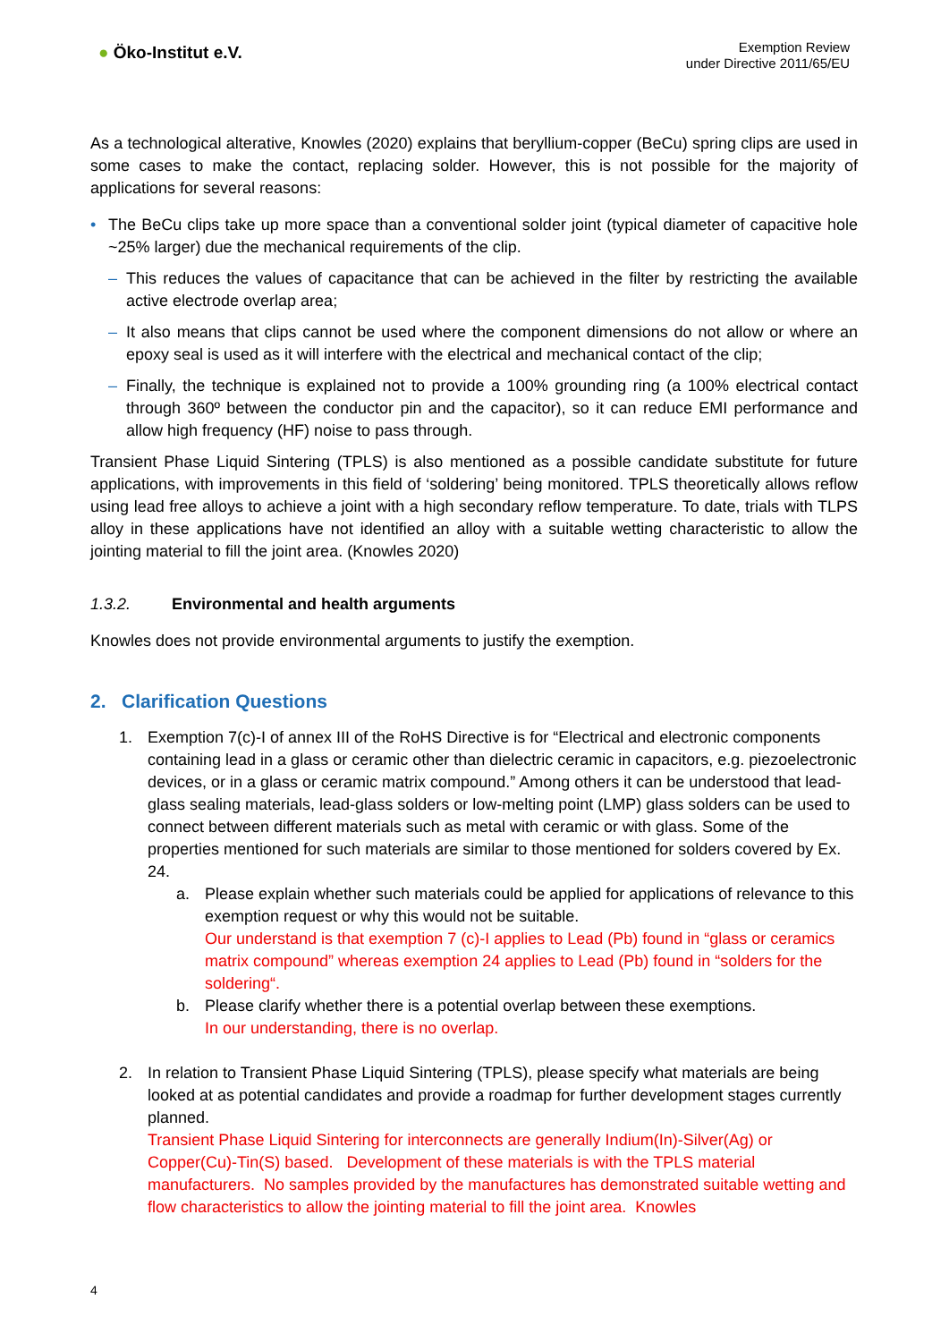● Öko-Institut e.V.
Exemption Review
under Directive 2011/65/EU
As a technological alterative, Knowles (2020) explains that beryllium-copper (BeCu) spring clips are used in some cases to make the contact, replacing solder. However, this is not possible for the majority of applications for several reasons:
• The BeCu clips take up more space than a conventional solder joint (typical diameter of capacitive hole ~25% larger) due the mechanical requirements of the clip.
– This reduces the values of capacitance that can be achieved in the filter by restricting the available active electrode overlap area;
– It also means that clips cannot be used where the component dimensions do not allow or where an epoxy seal is used as it will interfere with the electrical and mechanical contact of the clip;
– Finally, the technique is explained not to provide a 100% grounding ring (a 100% electrical contact through 360º between the conductor pin and the capacitor), so it can reduce EMI performance and allow high frequency (HF) noise to pass through.
Transient Phase Liquid Sintering (TPLS) is also mentioned as a possible candidate substitute for future applications, with improvements in this field of ‘soldering’ being monitored. TPLS theoretically allows reflow using lead free alloys to achieve a joint with a high secondary reflow temperature. To date, trials with TLPS alloy in these applications have not identified an alloy with a suitable wetting characteristic to allow the jointing material to fill the joint area. (Knowles 2020)
1.3.2. Environmental and health arguments
Knowles does not provide environmental arguments to justify the exemption.
2. Clarification Questions
1. Exemption 7(c)-I of annex III of the RoHS Directive is for “Electrical and electronic components containing lead in a glass or ceramic other than dielectric ceramic in capacitors, e.g. piezoelectronic devices, or in a glass or ceramic matrix compound.” Among others it can be understood that lead-glass sealing materials, lead-glass solders or low-melting point (LMP) glass solders can be used to connect between different materials such as metal with ceramic or with glass. Some of the properties mentioned for such materials are similar to those mentioned for solders covered by Ex. 24.
a. Please explain whether such materials could be applied for applications of relevance to this exemption request or why this would not be suitable.
Our understand is that exemption 7 (c)-I applies to Lead (Pb) found in “glass or ceramics matrix compound” whereas exemption 24 applies to Lead (Pb) found in “solders for the soldering“.
b. Please clarify whether there is a potential overlap between these exemptions.
In our understanding, there is no overlap.
2. In relation to Transient Phase Liquid Sintering (TPLS), please specify what materials are being looked at as potential candidates and provide a roadmap for further development stages currently planned.
Transient Phase Liquid Sintering for interconnects are generally Indium(In)-Silver(Ag) or Copper(Cu)-Tin(S) based. Development of these materials is with the TPLS material manufacturers. No samples provided by the manufactures has demonstrated suitable wetting and flow characteristics to allow the jointing material to fill the joint area. Knowles
4